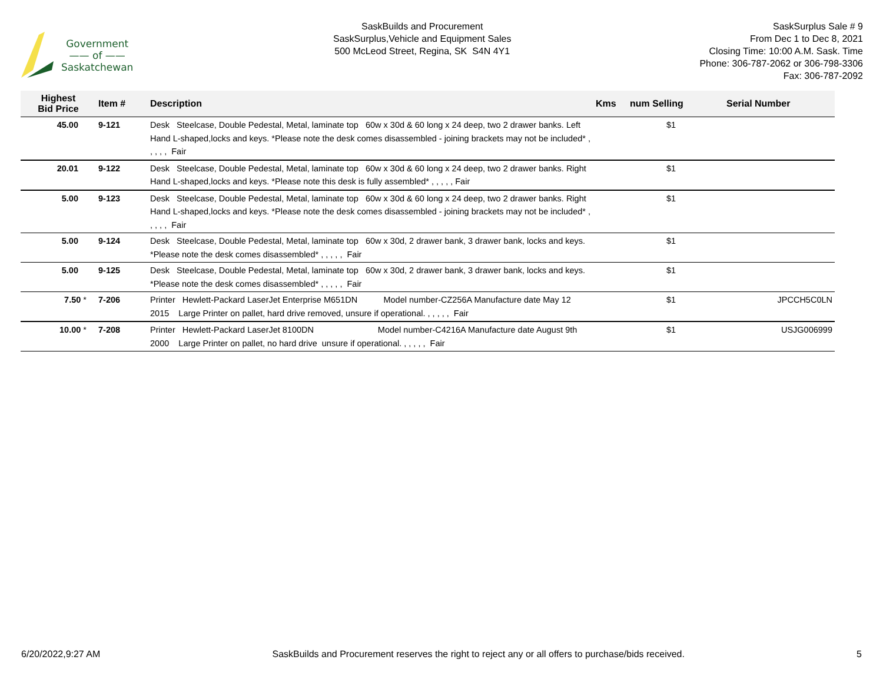Government
—— of ——
Saskatchewan
SaskBuilds and Procurement
SaskSurplus,Vehicle and Equipment Sales
500 McLeod Street, Regina, SK S4N 4Y1
SaskSurplus Sale # 9
From Dec 1 to Dec 8, 2021
Closing Time: 10:00 A.M. Sask. Time
Phone: 306-787-2062 or 306-798-3306
Fax: 306-787-2092
| Highest Bid Price | Item # | Description | Kms | num Selling | Serial Number |
| --- | --- | --- | --- | --- | --- |
| 45.00 | 9-121 | Desk Steelcase, Double Pedestal, Metal, laminate top 60w x 30d & 60 long x 24 deep, two 2 drawer banks. Left Hand L-shaped,locks and keys. *Please note the desk comes disassembled - joining brackets may not be included* , , , , , Fair | | $1 | |
| 20.01 | 9-122 | Desk Steelcase, Double Pedestal, Metal, laminate top 60w x 30d & 60 long x 24 deep, two 2 drawer banks. Right Hand L-shaped,locks and keys. *Please note this desk is fully assembled* , , , , , Fair | | $1 | |
| 5.00 | 9-123 | Desk Steelcase, Double Pedestal, Metal, laminate top 60w x 30d & 60 long x 24 deep, two 2 drawer banks. Right Hand L-shaped,locks and keys. *Please note the desk comes disassembled - joining brackets may not be included* , , , , , Fair | | $1 | |
| 5.00 | 9-124 | Desk Steelcase, Double Pedestal, Metal, laminate top 60w x 30d, 2 drawer bank, 3 drawer bank, locks and keys. *Please note the desk comes disassembled* , , , , , Fair | | $1 | |
| 5.00 | 9-125 | Desk Steelcase, Double Pedestal, Metal, laminate top 60w x 30d, 2 drawer bank, 3 drawer bank, locks and keys. *Please note the desk comes disassembled* , , , , , Fair | | $1 | |
| 7.50 * | 7-206 | Printer Hewlett-Packard LaserJet Enterprise M651DN Model number-CZ256A Manufacture date May 12 2015 Large Printer on pallet, hard drive removed, unsure if operational. , , , , , Fair | | $1 | JPCCH5C0LN |
| 10.00 * | 7-208 | Printer Hewlett-Packard LaserJet 8100DN Model number-C4216A Manufacture date August 9th 2000 Large Printer on pallet, no hard drive unsure if operational. , , , , , Fair | | $1 | USJG006999 |
6/20/2022,9:27 AM SaskBuilds and Procurement reserves the right to reject any or all offers to purchase/bids received. 5